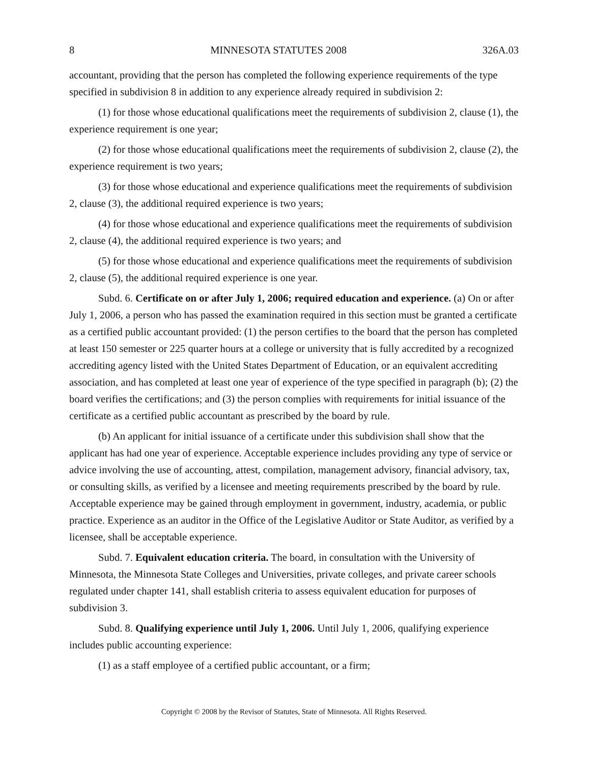8 MINNESOTA STATUTES 2008 326A.03
accountant, providing that the person has completed the following experience requirements of the type specified in subdivision 8 in addition to any experience already required in subdivision 2:
(1) for those whose educational qualifications meet the requirements of subdivision 2, clause (1), the experience requirement is one year;
(2) for those whose educational qualifications meet the requirements of subdivision 2, clause (2), the experience requirement is two years;
(3) for those whose educational and experience qualifications meet the requirements of subdivision 2, clause (3), the additional required experience is two years;
(4) for those whose educational and experience qualifications meet the requirements of subdivision 2, clause (4), the additional required experience is two years; and
(5) for those whose educational and experience qualifications meet the requirements of subdivision 2, clause (5), the additional required experience is one year.
Subd. 6. Certificate on or after July 1, 2006; required education and experience. (a) On or after July 1, 2006, a person who has passed the examination required in this section must be granted a certificate as a certified public accountant provided: (1) the person certifies to the board that the person has completed at least 150 semester or 225 quarter hours at a college or university that is fully accredited by a recognized accrediting agency listed with the United States Department of Education, or an equivalent accrediting association, and has completed at least one year of experience of the type specified in paragraph (b); (2) the board verifies the certifications; and (3) the person complies with requirements for initial issuance of the certificate as a certified public accountant as prescribed by the board by rule.
(b) An applicant for initial issuance of a certificate under this subdivision shall show that the applicant has had one year of experience. Acceptable experience includes providing any type of service or advice involving the use of accounting, attest, compilation, management advisory, financial advisory, tax, or consulting skills, as verified by a licensee and meeting requirements prescribed by the board by rule. Acceptable experience may be gained through employment in government, industry, academia, or public practice. Experience as an auditor in the Office of the Legislative Auditor or State Auditor, as verified by a licensee, shall be acceptable experience.
Subd. 7. Equivalent education criteria. The board, in consultation with the University of Minnesota, the Minnesota State Colleges and Universities, private colleges, and private career schools regulated under chapter 141, shall establish criteria to assess equivalent education for purposes of subdivision 3.
Subd. 8. Qualifying experience until July 1, 2006. Until July 1, 2006, qualifying experience includes public accounting experience:
(1) as a staff employee of a certified public accountant, or a firm;
Copyright © 2008 by the Revisor of Statutes, State of Minnesota. All Rights Reserved.